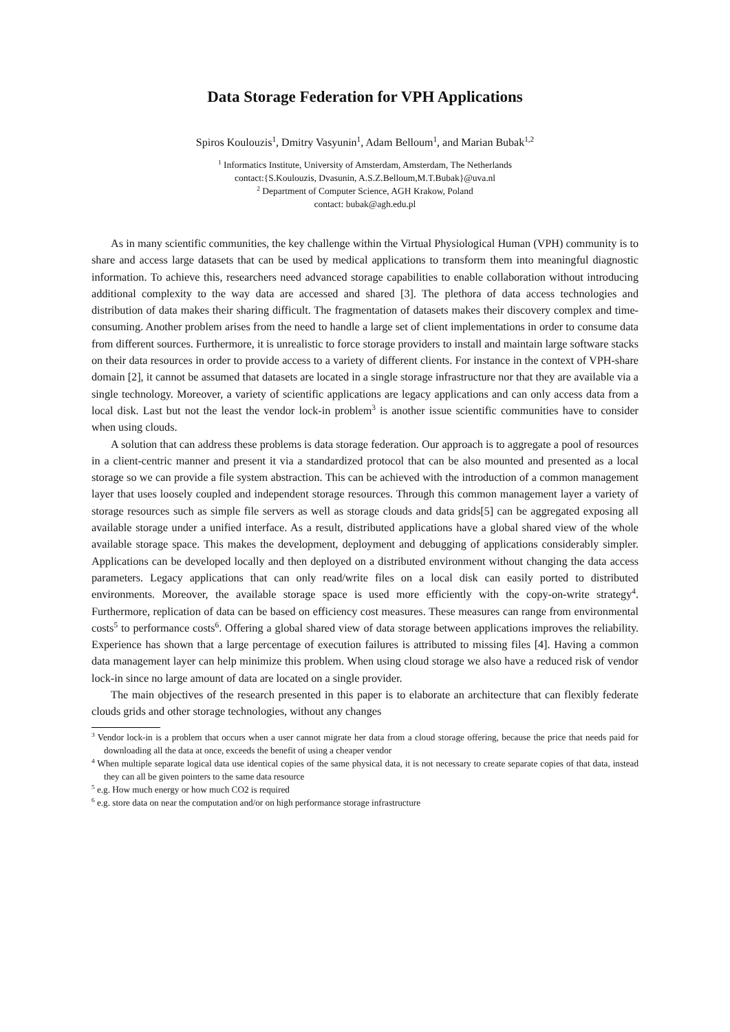Data Storage Federation for VPH Applications
Spiros Koulouzis<sup>1</sup>, Dmitry Vasyunin<sup>1</sup>, Adam Belloum<sup>1</sup>, and Marian Bubak<sup>1,2</sup>
<sup>1</sup> Informatics Institute, University of Amsterdam, Amsterdam, The Netherlands
contact:{S.Koulouzis, Dvasunin, A.S.Z.Belloum,M.T.Bubak}@uva.nl
<sup>2</sup> Department of Computer Science, AGH Krakow, Poland
contact: bubak@agh.edu.pl
As in many scientific communities, the key challenge within the Virtual Physiological Human (VPH) community is to share and access large datasets that can be used by medical applications to transform them into meaningful diagnostic information. To achieve this, researchers need advanced storage capabilities to enable collaboration without introducing additional complexity to the way data are accessed and shared [3]. The plethora of data access technologies and distribution of data makes their sharing difficult. The fragmentation of datasets makes their discovery complex and time-consuming. Another problem arises from the need to handle a large set of client implementations in order to consume data from different sources. Furthermore, it is unrealistic to force storage providers to install and maintain large software stacks on their data resources in order to provide access to a variety of different clients. For instance in the context of VPH-share domain [2], it cannot be assumed that datasets are located in a single storage infrastructure nor that they are available via a single technology. Moreover, a variety of scientific applications are legacy applications and can only access data from a local disk. Last but not the least the vendor lock-in problem<sup>3</sup> is another issue scientific communities have to consider when using clouds.
A solution that can address these problems is data storage federation. Our approach is to aggregate a pool of resources in a client-centric manner and present it via a standardized protocol that can be also mounted and presented as a local storage so we can provide a file system abstraction. This can be achieved with the introduction of a common management layer that uses loosely coupled and independent storage resources. Through this common management layer a variety of storage resources such as simple file servers as well as storage clouds and data grids[5] can be aggregated exposing all available storage under a unified interface. As a result, distributed applications have a global shared view of the whole available storage space. This makes the development, deployment and debugging of applications considerably simpler. Applications can be developed locally and then deployed on a distributed environment without changing the data access parameters. Legacy applications that can only read/write files on a local disk can easily ported to distributed environments. Moreover, the available storage space is used more efficiently with the copy-on-write strategy<sup>4</sup>. Furthermore, replication of data can be based on efficiency cost measures. These measures can range from environmental costs<sup>5</sup> to performance costs<sup>6</sup>. Offering a global shared view of data storage between applications improves the reliability. Experience has shown that a large percentage of execution failures is attributed to missing files [4]. Having a common data management layer can help minimize this problem. When using cloud storage we also have a reduced risk of vendor lock-in since no large amount of data are located on a single provider.
The main objectives of the research presented in this paper is to elaborate an architecture that can flexibly federate clouds grids and other storage technologies, without any changes
<sup>3</sup> Vendor lock-in is a problem that occurs when a user cannot migrate her data from a cloud storage offering, because the price that needs paid for downloading all the data at once, exceeds the benefit of using a cheaper vendor
<sup>4</sup> When multiple separate logical data use identical copies of the same physical data, it is not necessary to create separate copies of that data, instead they can all be given pointers to the same data resource
<sup>5</sup> e.g. How much energy or how much CO2 is required
<sup>6</sup> e.g. store data on near the computation and/or on high performance storage infrastructure